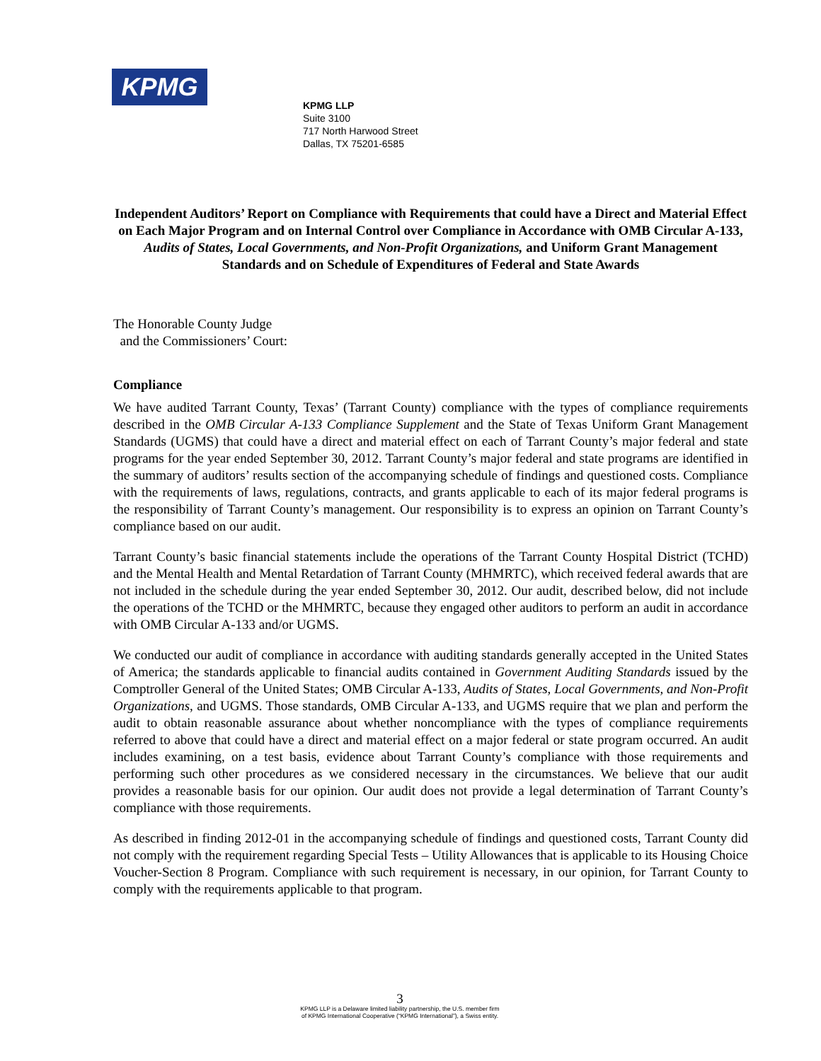KPMG
KPMG LLP
Suite 3100
717 North Harwood Street
Dallas, TX 75201-6585
Independent Auditors’ Report on Compliance with Requirements that could have a Direct and Material Effect on Each Major Program and on Internal Control over Compliance in Accordance with OMB Circular A-133, Audits of States, Local Governments, and Non-Profit Organizations, and Uniform Grant Management Standards and on Schedule of Expenditures of Federal and State Awards
The Honorable County Judge
and the Commissioners’ Court:
Compliance
We have audited Tarrant County, Texas’ (Tarrant County) compliance with the types of compliance requirements described in the OMB Circular A-133 Compliance Supplement and the State of Texas Uniform Grant Management Standards (UGMS) that could have a direct and material effect on each of Tarrant County’s major federal and state programs for the year ended September 30, 2012. Tarrant County’s major federal and state programs are identified in the summary of auditors’ results section of the accompanying schedule of findings and questioned costs. Compliance with the requirements of laws, regulations, contracts, and grants applicable to each of its major federal programs is the responsibility of Tarrant County’s management. Our responsibility is to express an opinion on Tarrant County’s compliance based on our audit.
Tarrant County’s basic financial statements include the operations of the Tarrant County Hospital District (TCHD) and the Mental Health and Mental Retardation of Tarrant County (MHMRTC), which received federal awards that are not included in the schedule during the year ended September 30, 2012. Our audit, described below, did not include the operations of the TCHD or the MHMRTC, because they engaged other auditors to perform an audit in accordance with OMB Circular A-133 and/or UGMS.
We conducted our audit of compliance in accordance with auditing standards generally accepted in the United States of America; the standards applicable to financial audits contained in Government Auditing Standards issued by the Comptroller General of the United States; OMB Circular A-133, Audits of States, Local Governments, and Non-Profit Organizations, and UGMS. Those standards, OMB Circular A-133, and UGMS require that we plan and perform the audit to obtain reasonable assurance about whether noncompliance with the types of compliance requirements referred to above that could have a direct and material effect on a major federal or state program occurred. An audit includes examining, on a test basis, evidence about Tarrant County’s compliance with those requirements and performing such other procedures as we considered necessary in the circumstances. We believe that our audit provides a reasonable basis for our opinion. Our audit does not provide a legal determination of Tarrant County’s compliance with those requirements.
As described in finding 2012-01 in the accompanying schedule of findings and questioned costs, Tarrant County did not comply with the requirement regarding Special Tests – Utility Allowances that is applicable to its Housing Choice Voucher-Section 8 Program. Compliance with such requirement is necessary, in our opinion, for Tarrant County to comply with the requirements applicable to that program.
3
KPMG LLP is a Delaware limited liability partnership, the U.S. member firm of KPMG International Cooperative (“KPMG International”), a Swiss entity.